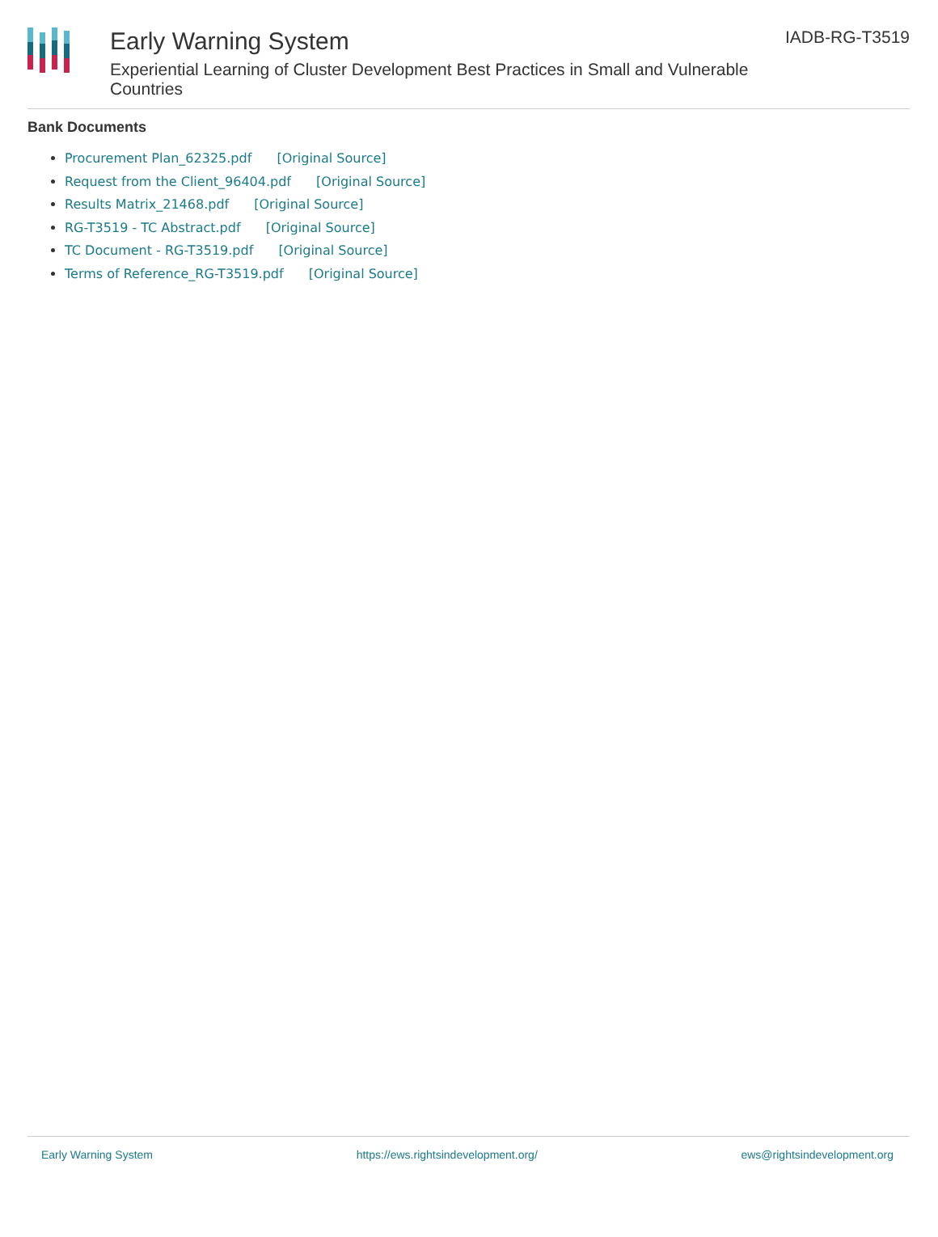Early Warning System
Experiential Learning of Cluster Development Best Practices in Small and Vulnerable Countries
IADB-RG-T3519
Bank Documents
Procurement Plan_62325.pdf [Original Source]
Request from the Client_96404.pdf [Original Source]
Results Matrix_21468.pdf [Original Source]
RG-T3519 - TC Abstract.pdf [Original Source]
TC Document - RG-T3519.pdf [Original Source]
Terms of Reference_RG-T3519.pdf [Original Source]
Early Warning System https://ews.rightsindevelopment.org/ ews@rightsindevelopment.org